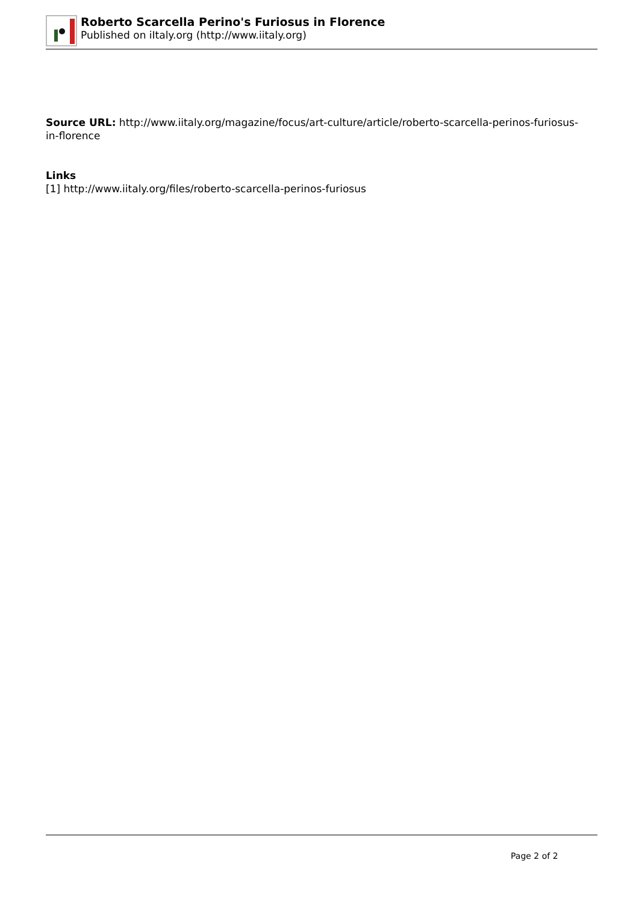Roberto Scarcella Perino's Furiosus in Florence
Published on iItaly.org (http://www.iitaly.org)
Source URL: http://www.iitaly.org/magazine/focus/art-culture/article/roberto-scarcella-perinos-furiosus-in-florence
Links
[1] http://www.iitaly.org/files/roberto-scarcella-perinos-furiosus
Page 2 of 2